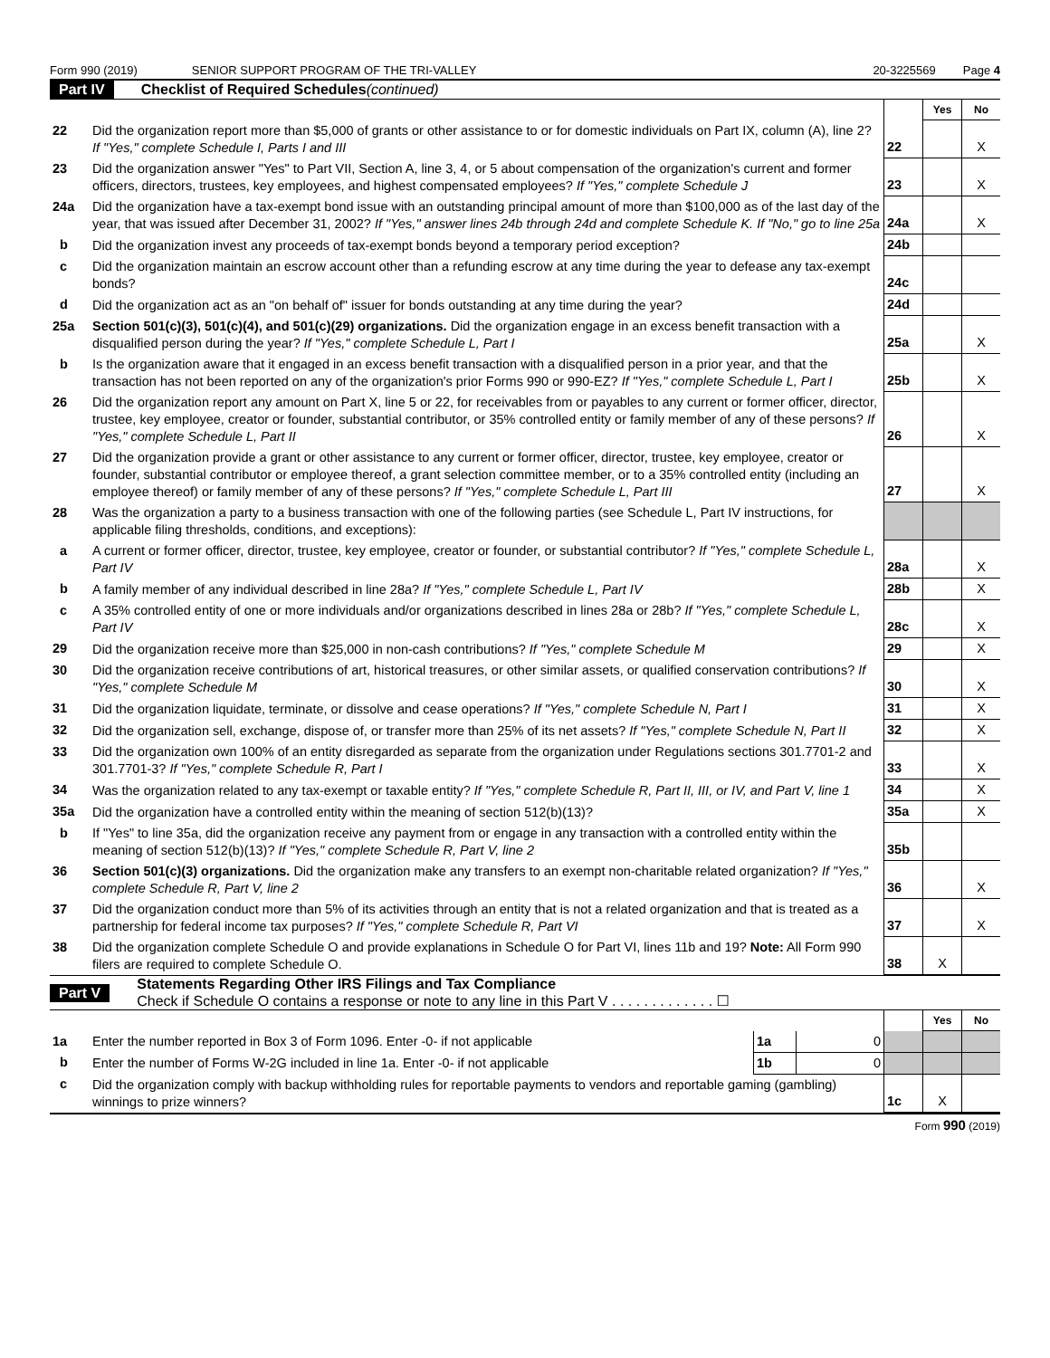Form 990 (2019) SENIOR SUPPORT PROGRAM OF THE TRI-VALLEY 20-3225569 Page 4
Part IV Checklist of Required Schedules (continued)
| | | | Yes | No |
| 22 | Did the organization report more than $5,000 of grants or other assistance to or for domestic individuals on Part IX, column (A), line 2? If "Yes," complete Schedule I, Parts I and III | 22 | | X |
| 23 | Did the organization answer "Yes" to Part VII, Section A, line 3, 4, or 5 about compensation of the organization's current and former officers, directors, trustees, key employees, and highest compensated employees? If "Yes," complete Schedule J | 23 | | X |
| 24a | Did the organization have a tax-exempt bond issue with an outstanding principal amount of more than $100,000 as of the last day of the year, that was issued after December 31, 2002? If "Yes," answer lines 24b through 24d and complete Schedule K. If "No," go to line 25a | 24a | | X |
| b | Did the organization invest any proceeds of tax-exempt bonds beyond a temporary period exception? | 24b | | |
| c | Did the organization maintain an escrow account other than a refunding escrow at any time during the year to defease any tax-exempt bonds? | 24c | | |
| d | Did the organization act as an "on behalf of" issuer for bonds outstanding at any time during the year? | 24d | | |
| 25a | Section 501(c)(3), 501(c)(4), and 501(c)(29) organizations. Did the organization engage in an excess benefit transaction with a disqualified person during the year? If "Yes," complete Schedule L, Part I | 25a | | X |
| b | Is the organization aware that it engaged in an excess benefit transaction with a disqualified person in a prior year, and that the transaction has not been reported on any of the organization's prior Forms 990 or 990-EZ? If "Yes," complete Schedule L, Part I | 25b | | X |
| 26 | Did the organization report any amount on Part X, line 5 or 22, for receivables from or payables to any current or former officer, director, trustee, key employee, creator or founder, substantial contributor, or 35% controlled entity or family member of any of these persons? If "Yes," complete Schedule L, Part II | 26 | | X |
| 27 | Did the organization provide a grant or other assistance to any current or former officer, director, trustee, key employee, creator or founder, substantial contributor or employee thereof, a grant selection committee member, or to a 35% controlled entity (including an employee thereof) or family member of any of these persons? If "Yes," complete Schedule L, Part III | 27 | | X |
| 28 | Was the organization a party to a business transaction with one of the following parties (see Schedule L, Part IV instructions, for applicable filing thresholds, conditions, and exceptions): | | | |
| a | A current or former officer, director, trustee, key employee, creator or founder, or substantial contributor? If "Yes," complete Schedule L, Part IV | 28a | | X |
| b | A family member of any individual described in line 28a? If "Yes," complete Schedule L, Part IV | 28b | | X |
| c | A 35% controlled entity of one or more individuals and/or organizations described in lines 28a or 28b? If "Yes," complete Schedule L, Part IV | 28c | | X |
| 29 | Did the organization receive more than $25,000 in non-cash contributions? If "Yes," complete Schedule M | 29 | | X |
| 30 | Did the organization receive contributions of art, historical treasures, or other similar assets, or qualified conservation contributions? If "Yes," complete Schedule M | 30 | | X |
| 31 | Did the organization liquidate, terminate, or dissolve and cease operations? If "Yes," complete Schedule N, Part I | 31 | | X |
| 32 | Did the organization sell, exchange, dispose of, or transfer more than 25% of its net assets? If "Yes," complete Schedule N, Part II | 32 | | X |
| 33 | Did the organization own 100% of an entity disregarded as separate from the organization under Regulations sections 301.7701-2 and 301.7701-3? If "Yes," complete Schedule R, Part I | 33 | | X |
| 34 | Was the organization related to any tax-exempt or taxable entity? If "Yes," complete Schedule R, Part II, III, or IV, and Part V, line 1 | 34 | | X |
| 35a | Did the organization have a controlled entity within the meaning of section 512(b)(13)? | 35a | | X |
| b | If "Yes" to line 35a, did the organization receive any payment from or engage in any transaction with a controlled entity within the meaning of section 512(b)(13)? If "Yes," complete Schedule R, Part V, line 2 | 35b | | |
| 36 | Section 501(c)(3) organizations. Did the organization make any transfers to an exempt non-charitable related organization? If "Yes," complete Schedule R, Part V, line 2 | 36 | | X |
| 37 | Did the organization conduct more than 5% of its activities through an entity that is not a related organization and that is treated as a partnership for federal income tax purposes? If "Yes," complete Schedule R, Part VI | 37 | | X |
| 38 | Did the organization complete Schedule O and provide explanations in Schedule O for Part VI, lines 11b and 19? Note: All Form 990 filers are required to complete Schedule O. | 38 | X | |
Part V
Statements Regarding Other IRS Filings and Tax Compliance
Check if Schedule O contains a response or note to any line in this Part V . . . . . . . . . . . . . ☐
| | | | | | Yes | No |
| 1a | Enter the number reported in Box 3 of Form 1096. Enter -0- if not applicable | 1a | 0 | | | |
| b | Enter the number of Forms W-2G included in line 1a. Enter -0- if not applicable | 1b | 0 | | | |
| c | Did the organization comply with backup withholding rules for reportable payments to vendors and reportable gaming (gambling) winnings to prize winners? | | | 1c | X | |
Form 990 (2019)